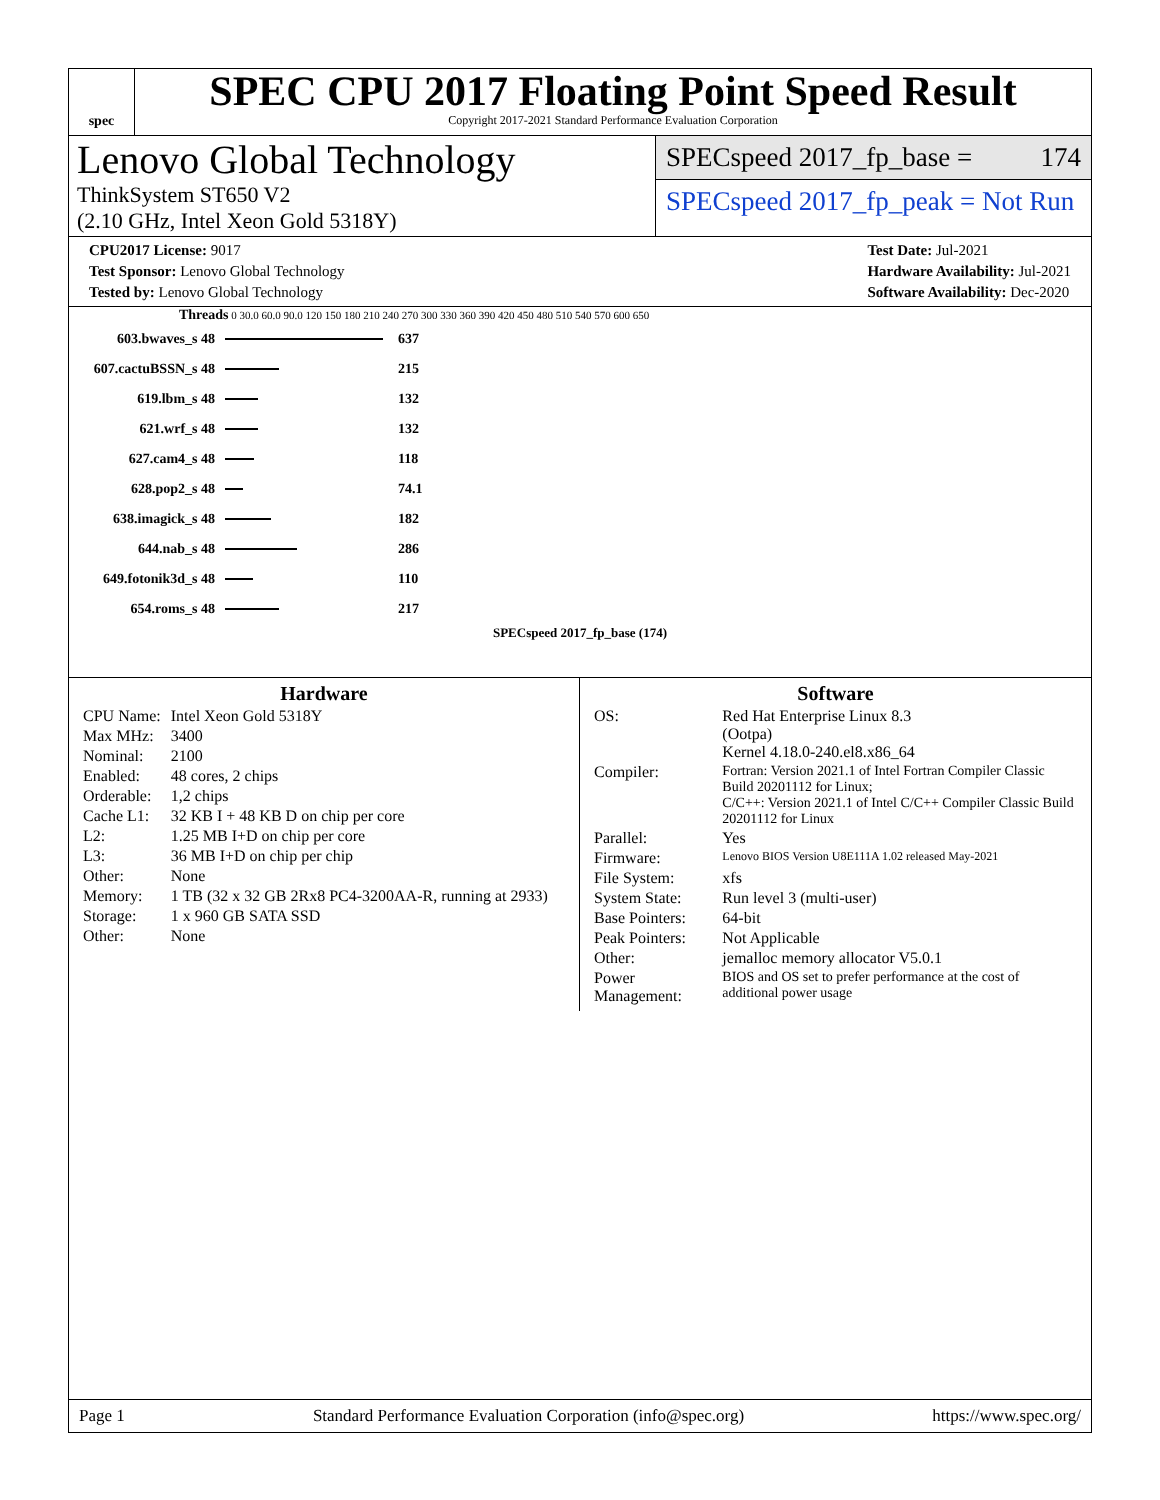spec
SPEC CPU 2017 Floating Point Speed Result
Copyright 2017-2021 Standard Performance Evaluation Corporation
Lenovo Global Technology
ThinkSystem ST650 V2
(2.10 GHz, Intel Xeon Gold 5318Y)
SPECspeed 2017_fp_base = 174
SPECspeed 2017_fp_peak = Not Run
| CPU2017 License: 9017 |
| Test Sponsor: Lenovo Global Technology |
| Tested by: Lenovo Global Technology |
| Test Date: Jul-2021 |
| Hardware Availability: Jul-2021 |
| Software Availability: Dec-2020 |
Threads 0 30.0 60.0 90.0 120 150 180 210 240 270 300 330 360 390 420 450 480 510 540 570 600 650
| 603.bwaves_s 48 | | 637 |
| 607.cactuBSSN_s 48 | | 215 |
| 619.lbm_s 48 | | 132 |
| 621.wrf_s 48 | | 132 |
| 627.cam4_s 48 | | 118 |
| 628.pop2_s 48 | | 74.1 |
| 638.imagick_s 48 | | 182 |
| 644.nab_s 48 | | 286 |
| 649.fotonik3d_s 48 | | 110 |
| 654.roms_s 48 | | 217 |
SPECspeed 2017_fp_base (174)
Hardware
| CPU Name: | Intel Xeon Gold 5318Y |
| Max MHz: | 3400 |
| Nominal: | 2100 |
| Enabled: | 48 cores, 2 chips |
| Orderable: | 1,2 chips |
| Cache L1: | 32 KB I + 48 KB D on chip per core |
| L2: | 1.25 MB I+D on chip per core |
| L3: | 36 MB I+D on chip per chip |
| Other: | None |
| Memory: | 1 TB (32 x 32 GB 2Rx8 PC4-3200AA-R, running at 2933) |
| Storage: | 1 x 960 GB SATA SSD |
| Other: | None |
Software
| OS: | Red Hat Enterprise Linux 8.3 (Ootpa) Kernel 4.18.0-240.el8.x86_64 |
| Compiler: | Fortran: Version 2021.1 of Intel Fortran Compiler Classic Build 20201112 for Linux; C/C++: Version 2021.1 of Intel C/C++ Compiler Classic Build 20201112 for Linux |
| Parallel: | Yes |
| Firmware: | Lenovo BIOS Version U8E111A 1.02 released May-2021 |
| File System: | xfs |
| System State: | Run level 3 (multi-user) |
| Base Pointers: | 64-bit |
| Peak Pointers: | Not Applicable |
| Other: | jemalloc memory allocator V5.0.1 |
| Power Management: | BIOS and OS set to prefer performance at the cost of additional power usage |
Page 1 Standard Performance Evaluation Corporation (info@spec.org) https://www.spec.org/